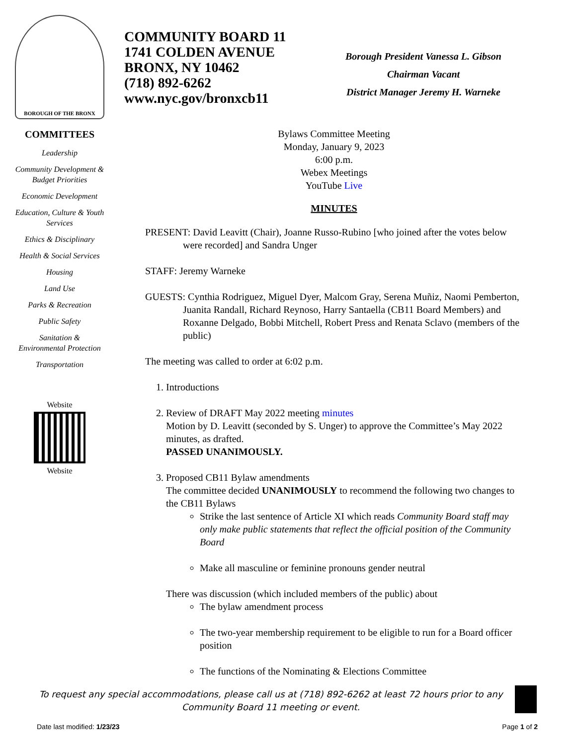BOROUGH OF THE BRONX
COMMUNITY BOARD 11
1741 COLDEN AVENUE
BRONX, NY 10462
(718) 892-6262
www.nyc.gov/bronxcb11
Borough President Vanessa L. Gibson
Chairman Vacant
District Manager Jeremy H. Warneke
COMMITTEES
Leadership
Community Development & Budget Priorities
Economic Development
Education, Culture & Youth Services
Ethics & Disciplinary
Health & Social Services
Housing
Land Use
Parks & Recreation
Public Safety
Sanitation & Environmental Protection
Transportation
Website
Website
Bylaws Committee Meeting
Monday, January 9, 2023
6:00 p.m.
Webex Meetings
YouTube Live
MINUTES
PRESENT: David Leavitt (Chair), Joanne Russo-Rubino [who joined after the votes below were recorded] and Sandra Unger
STAFF: Jeremy Warneke
GUESTS: Cynthia Rodriguez, Miguel Dyer, Malcom Gray, Serena Muñiz, Naomi Pemberton, Juanita Randall, Richard Reynoso, Harry Santaella (CB11 Board Members) and Roxanne Delgado, Bobbi Mitchell, Robert Press and Renata Sclavo (members of the public)
The meeting was called to order at 6:02 p.m.
1. Introductions
2. Review of DRAFT May 2022 meeting minutes
Motion by D. Leavitt (seconded by S. Unger) to approve the Committee’s May 2022 minutes, as drafted.
PASSED UNANIMOUSLY.
3. Proposed CB11 Bylaw amendments
The committee decided UNANIMOUSLY to recommend the following two changes to the CB11 Bylaws
Strike the last sentence of Article XI which reads Community Board staff may only make public statements that reflect the official position of the Community Board
Make all masculine or feminine pronouns gender neutral
There was discussion (which included members of the public) about
The bylaw amendment process
The two-year membership requirement to be eligible to run for a Board officer position
The functions of the Nominating & Elections Committee
To request any special accommodations, please call us at (718) 892-6262 at least 72 hours prior to any Community Board 11 meeting or event.
Date last modified: 1/23/23 Page 1 of 2